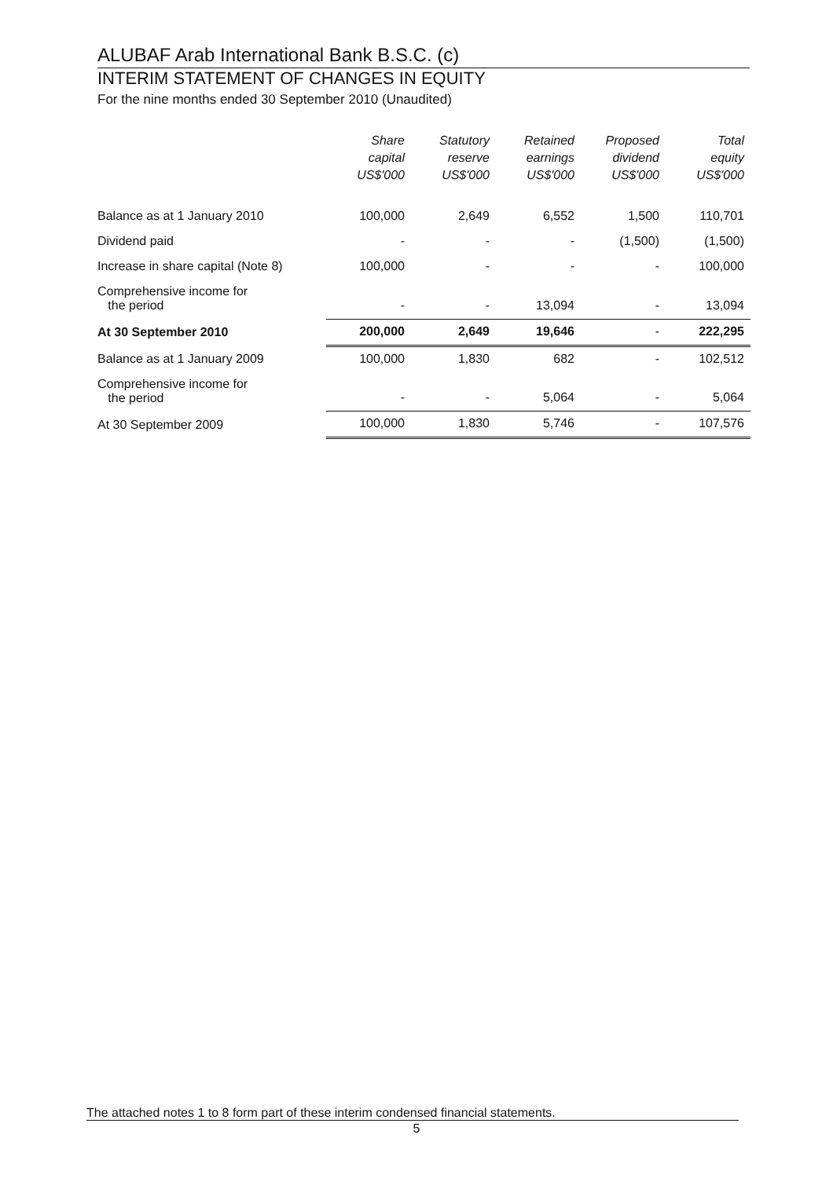ALUBAF Arab International Bank B.S.C. (c)
INTERIM STATEMENT OF CHANGES IN EQUITY
For the nine months ended 30 September 2010 (Unaudited)
| | Share capital US$'000 | Statutory reserve US$'000 | Retained earnings US$'000 | Proposed dividend US$'000 | Total equity US$'000 |
| --- | --- | --- | --- | --- | --- |
| Balance as at 1 January 2010 | 100,000 | 2,649 | 6,552 | 1,500 | 110,701 |
| Dividend paid | - | - | - | (1,500) | (1,500) |
| Increase in share capital (Note 8) | 100,000 | - | - | - | 100,000 |
| Comprehensive income for the period | - | - | 13,094 | - | 13,094 |
| At 30 September 2010 | 200,000 | 2,649 | 19,646 | - | 222,295 |
| Balance as at 1 January 2009 | 100,000 | 1,830 | 682 | - | 102,512 |
| Comprehensive income for the period | - | - | 5,064 | - | 5,064 |
| At 30 September 2009 | 100,000 | 1,830 | 5,746 | - | 107,576 |
The attached notes 1 to 8 form part of these interim condensed financial statements.
5